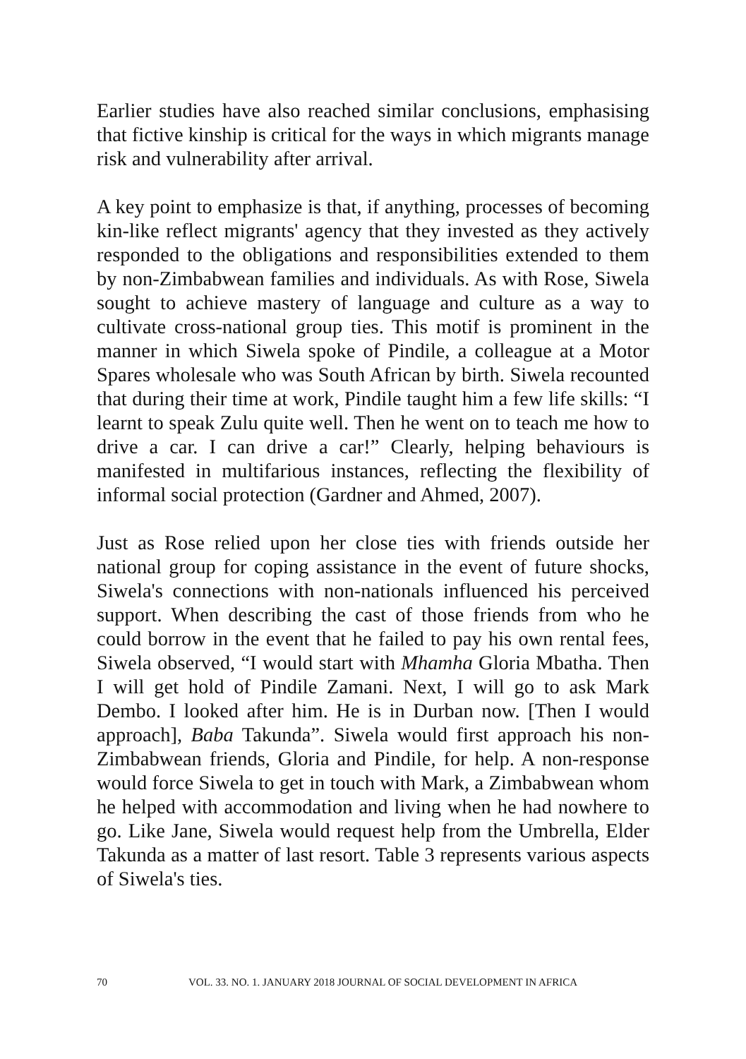Earlier studies have also reached similar conclusions, emphasising that fictive kinship is critical for the ways in which migrants manage risk and vulnerability after arrival.
A key point to emphasize is that, if anything, processes of becoming kin-like reflect migrants' agency that they invested as they actively responded to the obligations and responsibilities extended to them by non-Zimbabwean families and individuals. As with Rose, Siwela sought to achieve mastery of language and culture as a way to cultivate cross-national group ties. This motif is prominent in the manner in which Siwela spoke of Pindile, a colleague at a Motor Spares wholesale who was South African by birth. Siwela recounted that during their time at work, Pindile taught him a few life skills: “I learnt to speak Zulu quite well. Then he went on to teach me how to drive a car. I can drive a car!” Clearly, helping behaviours is manifested in multifarious instances, reflecting the flexibility of informal social protection (Gardner and Ahmed, 2007).
Just as Rose relied upon her close ties with friends outside her national group for coping assistance in the event of future shocks, Siwela's connections with non-nationals influenced his perceived support. When describing the cast of those friends from who he could borrow in the event that he failed to pay his own rental fees, Siwela observed, “I would start with Mhamha Gloria Mbatha. Then I will get hold of Pindile Zamani. Next, I will go to ask Mark Dembo. I looked after him. He is in Durban now. [Then I would approach], Baba Takunda”. Siwela would first approach his non-Zimbabwean friends, Gloria and Pindile, for help. A non-response would force Siwela to get in touch with Mark, a Zimbabwean whom he helped with accommodation and living when he had nowhere to go. Like Jane, Siwela would request help from the Umbrella, Elder Takunda as a matter of last resort. Table 3 represents various aspects of Siwela's ties.
70 VOL. 33. NO. 1. JANUARY 2018 JOURNAL OF SOCIAL DEVELOPMENT IN AFRICA